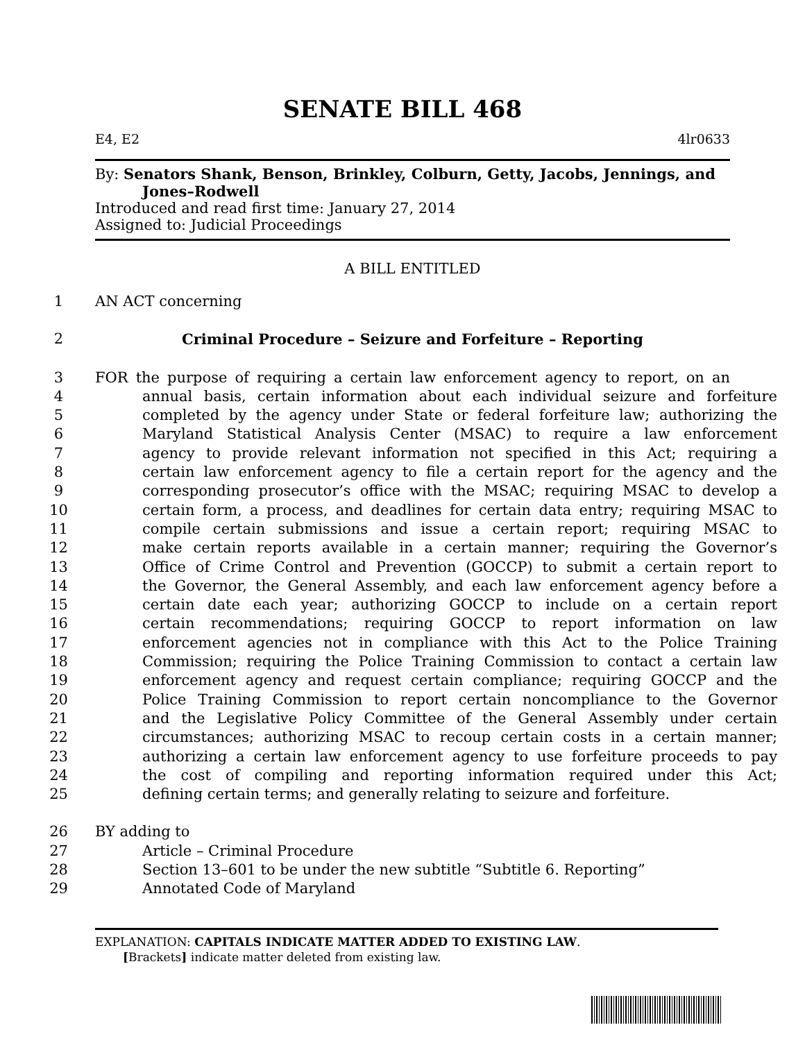SENATE BILL 468
E4, E2 4lr0633
By: Senators Shank, Benson, Brinkley, Colburn, Getty, Jacobs, Jennings, and
Jones–Rodwell
Introduced and read first time: January 27, 2014
Assigned to: Judicial Proceedings
A BILL ENTITLED
1 AN ACT concerning
2 Criminal Procedure – Seizure and Forfeiture – Reporting
3 FOR the purpose of requiring a certain law enforcement agency to report, on an
4 annual basis, certain information about each individual seizure and forfeiture
5 completed by the agency under State or federal forfeiture law; authorizing the
6 Maryland Statistical Analysis Center (MSAC) to require a law enforcement
7 agency to provide relevant information not specified in this Act; requiring a
8 certain law enforcement agency to file a certain report for the agency and the
9 corresponding prosecutor’s office with the MSAC; requiring MSAC to develop a
10 certain form, a process, and deadlines for certain data entry; requiring MSAC to
11 compile certain submissions and issue a certain report; requiring MSAC to
12 make certain reports available in a certain manner; requiring the Governor’s
13 Office of Crime Control and Prevention (GOCCP) to submit a certain report to
14 the Governor, the General Assembly, and each law enforcement agency before a
15 certain date each year; authorizing GOCCP to include on a certain report
16 certain recommendations; requiring GOCCP to report information on law
17 enforcement agencies not in compliance with this Act to the Police Training
18 Commission; requiring the Police Training Commission to contact a certain law
19 enforcement agency and request certain compliance; requiring GOCCP and the
20 Police Training Commission to report certain noncompliance to the Governor
21 and the Legislative Policy Committee of the General Assembly under certain
22 circumstances; authorizing MSAC to recoup certain costs in a certain manner;
23 authorizing a certain law enforcement agency to use forfeiture proceeds to pay
24 the cost of compiling and reporting information required under this Act;
25 defining certain terms; and generally relating to seizure and forfeiture.
26 BY adding to
27 Article – Criminal Procedure
28 Section 13–601 to be under the new subtitle “Subtitle 6. Reporting”
29 Annotated Code of Maryland
EXPLANATION: CAPITALS INDICATE MATTER ADDED TO EXISTING LAW.
[Brackets] indicate matter deleted from existing law.